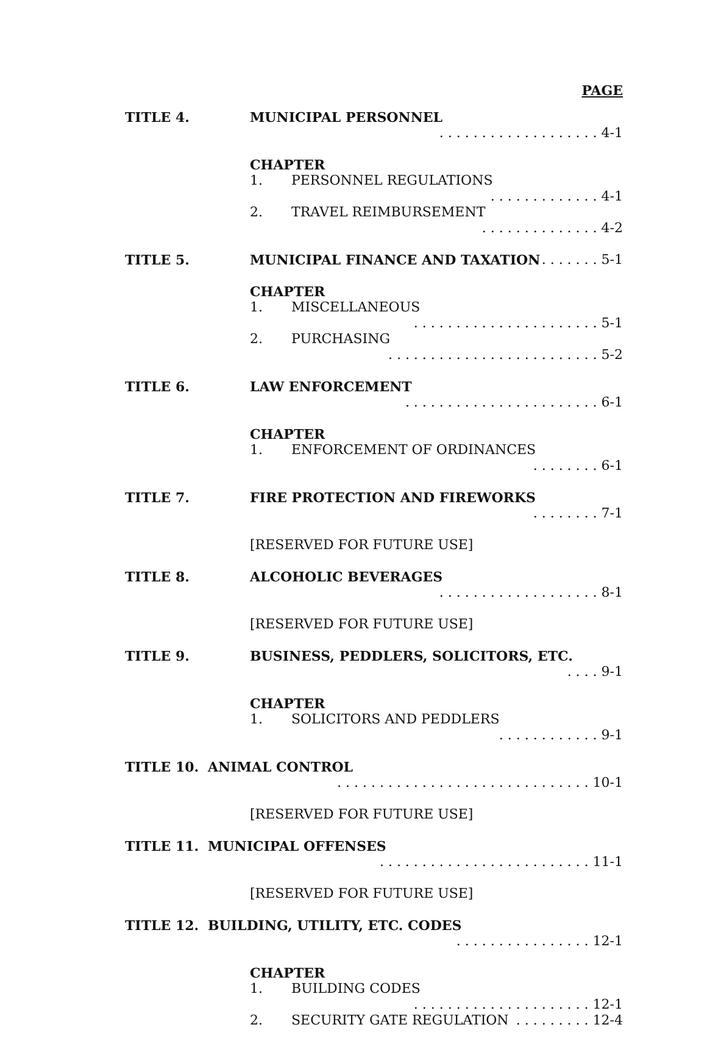PAGE
TITLE 4. MUNICIPAL PERSONNEL . . . . . . . . . . . . . . . . . . . 4-1
CHAPTER
1. PERSONNEL REGULATIONS . . . . . . . . . . . . . 4-1
2. TRAVEL REIMBURSEMENT . . . . . . . . . . . . . . 4-2
TITLE 5. MUNICIPAL FINANCE AND TAXATION . . . . . . . 5-1
CHAPTER
1. MISCELLANEOUS . . . . . . . . . . . . . . . . . . . . . . 5-1
2. PURCHASING . . . . . . . . . . . . . . . . . . . . . . . . . 5-2
TITLE 6. LAW ENFORCEMENT . . . . . . . . . . . . . . . . . . . . . . . 6-1
CHAPTER
1. ENFORCEMENT OF ORDINANCES . . . . . . . . 6-1
TITLE 7. FIRE PROTECTION AND FIREWORKS . . . . . . . . 7-1
[RESERVED FOR FUTURE USE]
TITLE 8. ALCOHOLIC BEVERAGES . . . . . . . . . . . . . . . . . . . 8-1
[RESERVED FOR FUTURE USE]
TITLE 9. BUSINESS, PEDDLERS, SOLICITORS, ETC. . . . . 9-1
CHAPTER
1. SOLICITORS AND PEDDLERS . . . . . . . . . . . . 9-1
TITLE 10. ANIMAL CONTROL . . . . . . . . . . . . . . . . . . . . . . . . . . . . . . 10-1
[RESERVED FOR FUTURE USE]
TITLE 11. MUNICIPAL OFFENSES . . . . . . . . . . . . . . . . . . . . . . . . . 11-1
[RESERVED FOR FUTURE USE]
TITLE 12. BUILDING, UTILITY, ETC. CODES . . . . . . . . . . . . . . . . 12-1
CHAPTER
1. BUILDING CODES . . . . . . . . . . . . . . . . . . . . . 12-1
2. SECURITY GATE REGULATION . . . . . . . . . 12-4